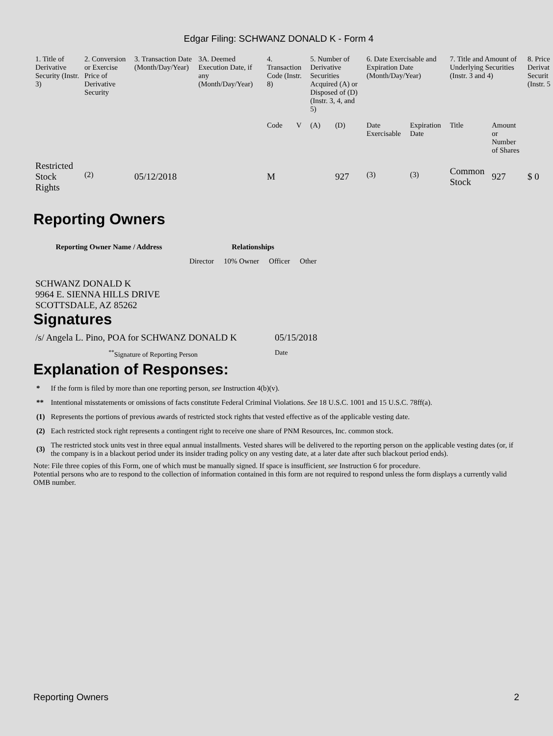Edgar Filing: SCHWANZ DONALD K - Form 4
| 1. Title of Derivative Security (Instr. 3) | 2. Conversion or Exercise Price of Derivative Security | 3. Transaction Date (Month/Day/Year) | 3A. Deemed Execution Date, if any (Month/Day/Year) | 4. Transaction Code (Instr. 8) | | 5. Number of Derivative Securities Acquired (A) or Disposed of (D) (Instr. 3, 4, and 5) | | 6. Date Exercisable and Expiration Date (Month/Day/Year) | | 7. Title and Amount of Underlying Securities (Instr. 3 and 4) | | 8. Price Derivat Securit (Instr. 5 |
| --- | --- | --- | --- | --- | --- | --- | --- | --- | --- | --- | --- | --- |
| | | | | Code | V | (A) | (D) | Date Exercisable | Expiration Date | Title | Amount or Number of Shares | |
| Restricted Stock Rights | <sup>(2)</sup> | 05/12/2018 | | M | | | 927 | <sup>(3)</sup> | <sup>(3)</sup> | Common Stock | 927 | $ 0 |
Reporting Owners
| Reporting Owner Name / Address | Relationships | | | |
| --- | --- | --- | --- | --- |
| | Director | 10% Owner | Officer | Other |
| SCHWANZ DONALD K 9964 E. SIENNA HILLS DRIVE SCOTTSDALE, AZ 85262 | | | | |
Signatures
| /s/ Angela L. Pino, POA for SCHWANZ DONALD K | 05/15/2018 |
| <sup>**</sup> Signature of Reporting Person | Date |
Explanation of Responses:
| * | If the form is filed by more than one reporting person, see Instruction 4(b)(v). |
| ** | Intentional misstatements or omissions of facts constitute Federal Criminal Violations. See 18 U.S.C. 1001 and 15 U.S.C. 78ff(a). |
| (1) | Represents the portions of previous awards of restricted stock rights that vested effective as of the applicable vesting date. |
| (2) | Each restricted stock right represents a contingent right to receive one share of PNM Resources, Inc. common stock. |
| (3) | The restricted stock units vest in three equal annual installments. Vested shares will be delivered to the reporting person on the applicable vesting dates (or, if the company is in a blackout period under its insider trading policy on any vesting date, at a later date after such blackout period ends). |
Note: File three copies of this Form, one of which must be manually signed. If space is insufficient, see Instruction 6 for procedure.
Potential persons who are to respond to the collection of information contained in this form are not required to respond unless the form displays a currently valid OMB number.
Reporting Owners 2